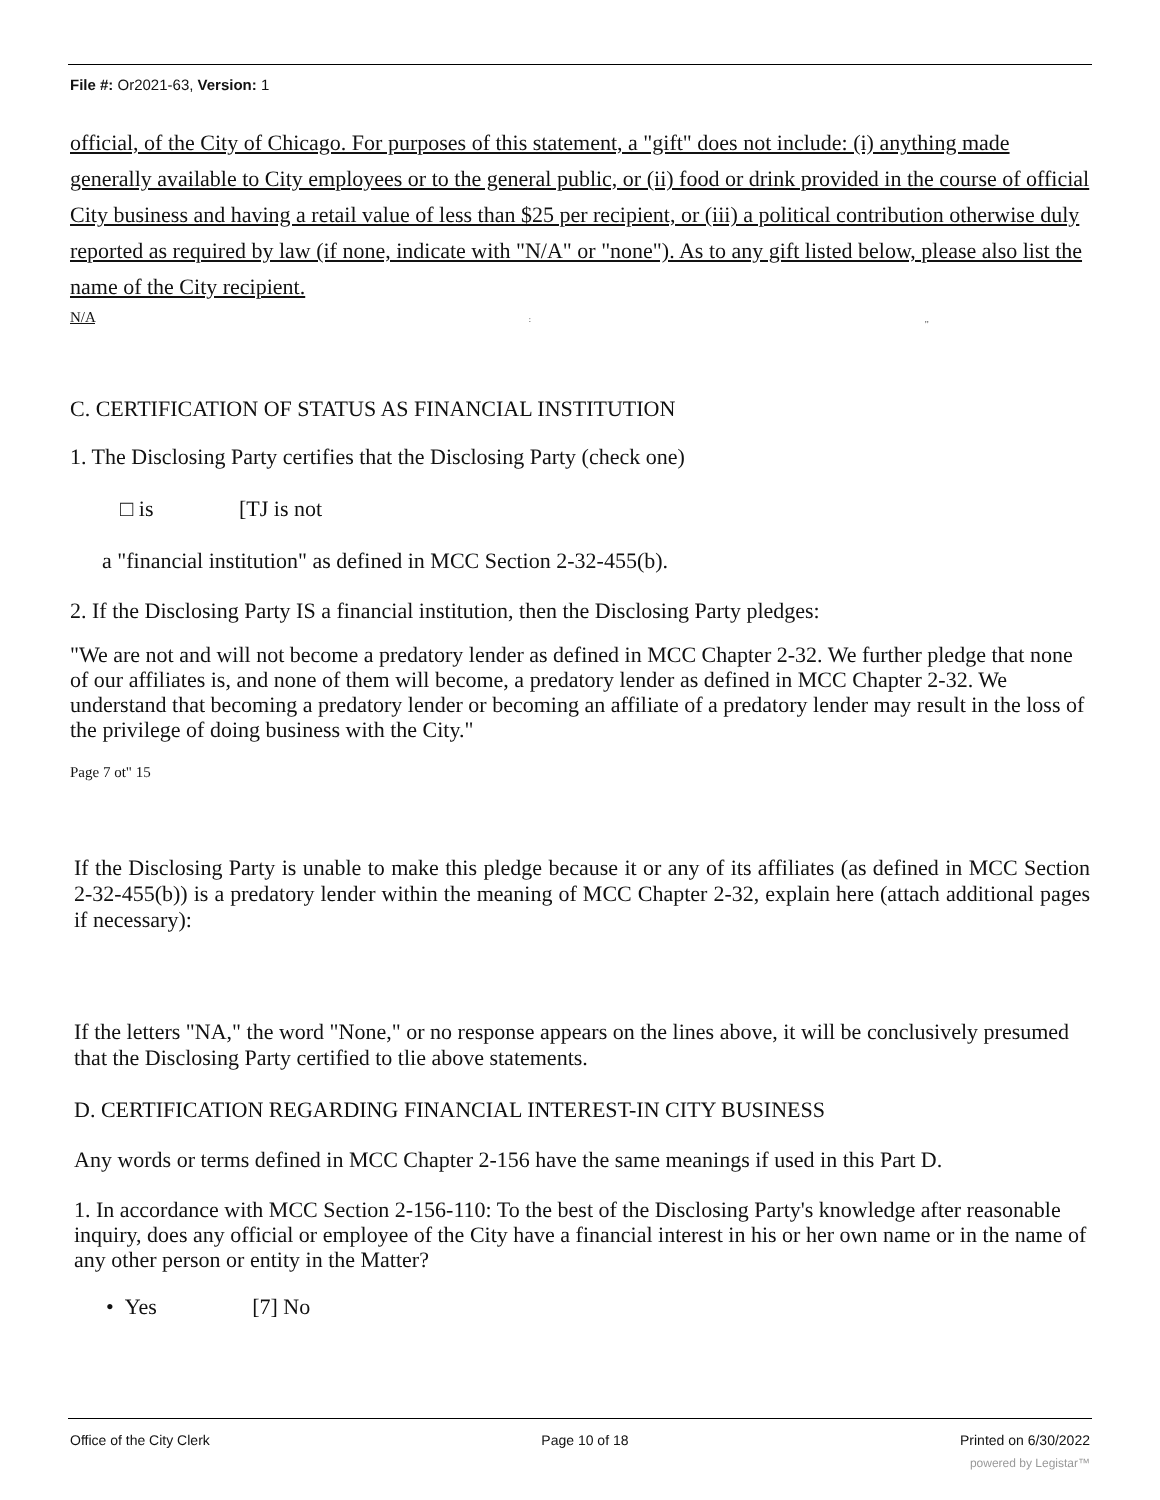File #: Or2021-63, Version: 1
official, of the City of Chicago. For purposes of this statement, a "gift" does not include: (i) anything made generally available to City employees or to the general public, or (ii) food or drink provided in the course of official City business and having a retail value of less than $25 per recipient, or (iii) a political contribution otherwise duly reported as required by law (if none, indicate with "N/A" or "none"). As to any gift listed below, please also list the name of the City recipient.
N/A : ,,
C. CERTIFICATION OF STATUS AS FINANCIAL INSTITUTION
1. The Disclosing Party certifies that the Disclosing Party (check one)
□ is [TJ is not
a "financial institution" as defined in MCC Section 2-32-455(b).
2. If the Disclosing Party IS a financial institution, then the Disclosing Party pledges:
"We are not and will not become a predatory lender as defined in MCC Chapter 2-32. We further pledge that none of our affiliates is, and none of them will become, a predatory lender as defined in MCC Chapter 2-32. We understand that becoming a predatory lender or becoming an affiliate of a predatory lender may result in the loss of the privilege of doing business with the City."
Page 7 ot" 15
If the Disclosing Party is unable to make this pledge because it or any of its affiliates (as defined in MCC Section 2-32-455(b)) is a predatory lender within the meaning of MCC Chapter 2-32, explain here (attach additional pages if necessary):
If the letters "NA," the word "None," or no response appears on the lines above, it will be conclusively presumed that the Disclosing Party certified to tlie above statements.
D. CERTIFICATION REGARDING FINANCIAL INTEREST-IN CITY BUSINESS
Any words or terms defined in MCC Chapter 2-156 have the same meanings if used in this Part D.
1. In accordance with MCC Section 2-156-110: To the best of the Disclosing Party's knowledge after reasonable inquiry, does any official or employee of the City have a financial interest in his or her own name or in the name of any other person or entity in the Matter?
• Yes [7] No
Office of the City Clerk Page 10 of 18 Printed on 6/30/2022
powered by Legistar™